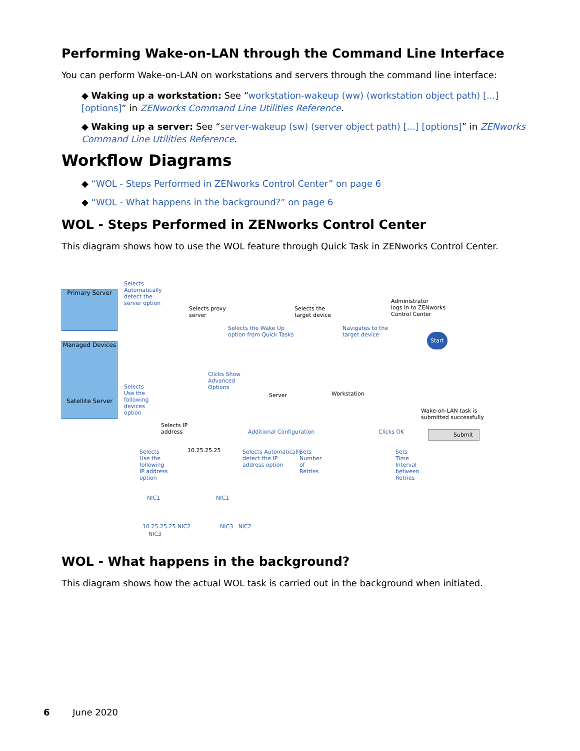Performing Wake-on-LAN through the Command Line Interface
You can perform Wake-on-LAN on workstations and servers through the command line interface:
◆ Waking up a workstation: See “workstation-wakeup (ww) (workstation object path) [...] [options]” in ZENworks Command Line Utilities Reference.
◆ Waking up a server: See “server-wakeup (sw) (server object path) [...] [options]” in ZENworks Command Line Utilities Reference.
Workflow Diagrams
◆ “WOL - Steps Performed in ZENworks Control Center” on page 6
◆ “WOL - What happens in the background?” on page 6
WOL - Steps Performed in ZENworks Control Center
This diagram shows how to use the WOL feature through Quick Task in ZENworks Control Center.
Primary Server
Managed Devices
Satellite Server
Selects
Automatically
detect the
server option
Selects proxy
server
Selects the
target device
Administrator
logs in to ZENworks
Control Center
Selects the Wake Up
option from Quick Tasks
Navigates to the
target device
Start
Clicks Show
Advanced
Options
Server Workstation
Selects
Use the
following
devices
option
Wake-on-LAN task is
submitted successfully
Selects IP
address
Additional Configuration Clicks OK Submit
10.25.25.25
Selects
Use the
following
IP address
option
Selects Automatically
detect the IP
address option
Sets
Number
of
Retries
Sets
Time
Interval
between
Retries
NIC1 NIC1
10.25.25.25 NIC2
NIC3
NIC3 NIC2
WOL - What happens in the background?
This diagram shows how the actual WOL task is carried out in the background when initiated.
6 June 2020